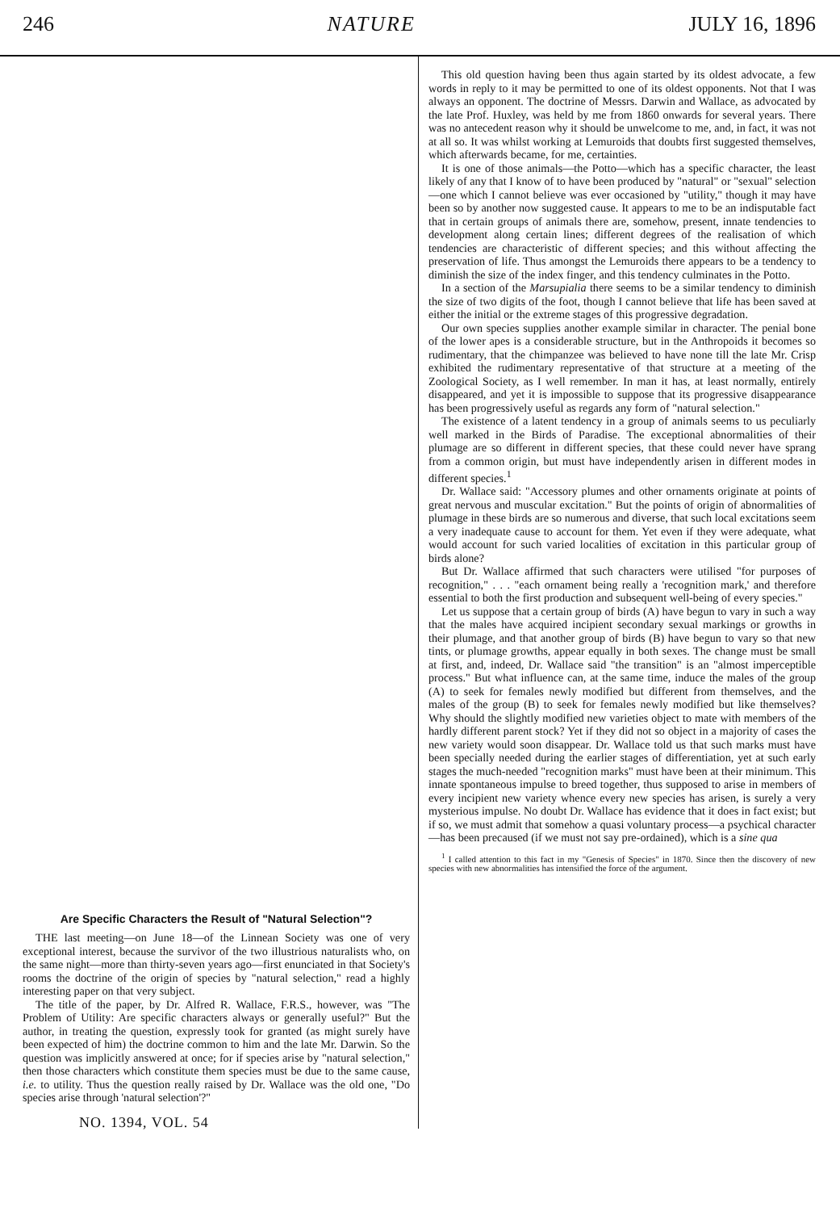246 NATURE JULY 16, 1896
Are Specific Characters the Result of "Natural Selection"?
THE last meeting—on June 18—of the Linnean Society was one of very exceptional interest, because the survivor of the two illustrious naturalists who, on the same night—more than thirty-seven years ago—first enunciated in that Society's rooms the doctrine of the origin of species by "natural selection," read a highly interesting paper on that very subject.
The title of the paper, by Dr. Alfred R. Wallace, F.R.S., however, was "The Problem of Utility: Are specific characters always or generally useful?" But the author, in treating the question, expressly took for granted (as might surely have been expected of him) the doctrine common to him and the late Mr. Darwin. So the question was implicitly answered at once; for if species arise by "natural selection," then those characters which constitute them species must be due to the same cause, i.e. to utility. Thus the question really raised by Dr. Wallace was the old one, "Do species arise through 'natural selection'?"
NO. 1394, VOL. 54
This old question having been thus again started by its oldest advocate, a few words in reply to it may be permitted to one of its oldest opponents. Not that I was always an opponent. The doctrine of Messrs. Darwin and Wallace, as advocated by the late Prof. Huxley, was held by me from 1860 onwards for several years. There was no antecedent reason why it should be unwelcome to me, and, in fact, it was not at all so. It was whilst working at Lemuroids that doubts first suggested themselves, which afterwards became, for me, certainties.
It is one of those animals—the Potto—which has a specific character, the least likely of any that I know of to have been produced by "natural" or "sexual" selection—one which I cannot believe was ever occasioned by "utility," though it may have been so by another now suggested cause. It appears to me to be an indisputable fact that in certain groups of animals there are, somehow, present, innate tendencies to development along certain lines; different degrees of the realisation of which tendencies are characteristic of different species; and this without affecting the preservation of life. Thus amongst the Lemuroids there appears to be a tendency to diminish the size of the index finger, and this tendency culminates in the Potto.
In a section of the Marsupialia there seems to be a similar tendency to diminish the size of two digits of the foot, though I cannot believe that life has been saved at either the initial or the extreme stages of this progressive degradation.
Our own species supplies another example similar in character. The penial bone of the lower apes is a considerable structure, but in the Anthropoids it becomes so rudimentary, that the chimpanzee was believed to have none till the late Mr. Crisp exhibited the rudimentary representative of that structure at a meeting of the Zoological Society, as I well remember. In man it has, at least normally, entirely disappeared, and yet it is impossible to suppose that its progressive disappearance has been progressively useful as regards any form of "natural selection."
The existence of a latent tendency in a group of animals seems to us peculiarly well marked in the Birds of Paradise. The exceptional abnormalities of their plumage are so different in different species, that these could never have sprang from a common origin, but must have independently arisen in different modes in different species.<sup>1</sup>
Dr. Wallace said: "Accessory plumes and other ornaments originate at points of great nervous and muscular excitation." But the points of origin of abnormalities of plumage in these birds are so numerous and diverse, that such local excitations seem a very inadequate cause to account for them. Yet even if they were adequate, what would account for such varied localities of excitation in this particular group of birds alone?
But Dr. Wallace affirmed that such characters were utilised "for purposes of recognition," . . . "each ornament being really a 'recognition mark,' and therefore essential to both the first production and subsequent well-being of every species."
Let us suppose that a certain group of birds (A) have begun to vary in such a way that the males have acquired incipient secondary sexual markings or growths in their plumage, and that another group of birds (B) have begun to vary so that new tints, or plumage growths, appear equally in both sexes. The change must be small at first, and, indeed, Dr. Wallace said "the transition" is an "almost imperceptible process." But what influence can, at the same time, induce the males of the group (A) to seek for females newly modified but different from themselves, and the males of the group (B) to seek for females newly modified but like themselves? Why should the slightly modified new varieties object to mate with members of the hardly different parent stock? Yet if they did not so object in a majority of cases the new variety would soon disappear. Dr. Wallace told us that such marks must have been specially needed during the earlier stages of differentiation, yet at such early stages the much-needed "recognition marks" must have been at their minimum. This innate spontaneous impulse to breed together, thus supposed to arise in members of every incipient new variety whence every new species has arisen, is surely a very mysterious impulse. No doubt Dr. Wallace has evidence that it does in fact exist; but if so, we must admit that somehow a quasi voluntary process—a psychical character—has been precaused (if we must not say pre-ordained), which is a sine qua
<sup>1</sup> I called attention to this fact in my "Genesis of Species" in 1870. Since then the discovery of new species with new abnormalities has intensified the force of the argument.